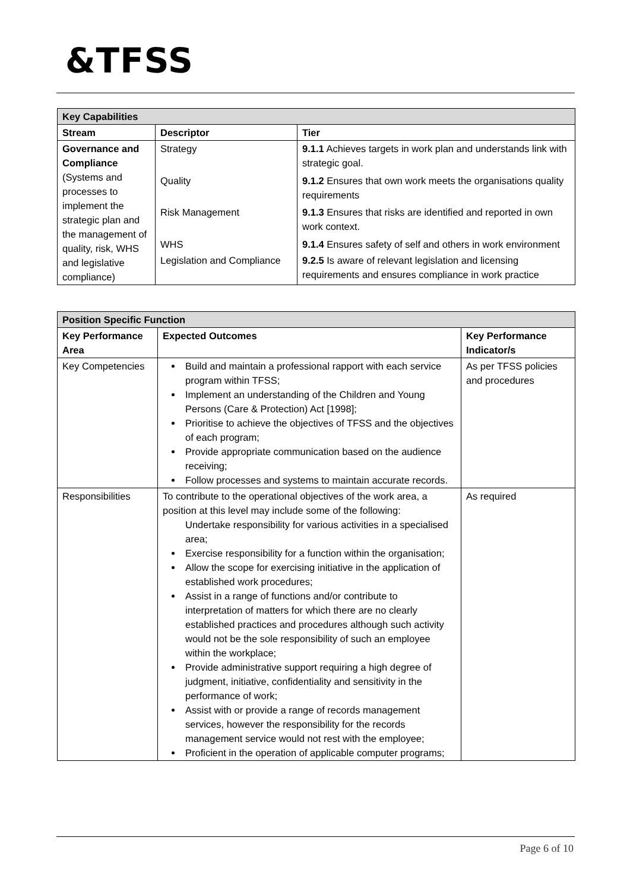&TFSS
| Key Capabilities | | |
| Stream | Descriptor | Tier |
| Governance and Compliance (Systems and processes to implement the strategic plan and the management of quality, risk, WHS and legislative compliance) | Strategy | 9.1.1 Achieves targets in work plan and understands link with strategic goal. |
| | Quality | 9.1.2 Ensures that own work meets the organisations quality requirements |
| | Risk Management | 9.1.3 Ensures that risks are identified and reported in own work context. |
| | WHS | 9.1.4 Ensures safety of self and others in work environment |
| | Legislation and Compliance | 9.2.5 Is aware of relevant legislation and licensing requirements and ensures compliance in work practice |
| Position Specific Function | | |
| Key Performance Area | Expected Outcomes | Key Performance Indicator/s |
| Key Competencies | Build and maintain a professional rapport with each service program within TFSS; Implement an understanding of the Children and Young Persons (Care & Protection) Act [1998]; Prioritise to achieve the objectives of TFSS and the objectives of each program; Provide appropriate communication based on the audience receiving; Follow processes and systems to maintain accurate records. | As per TFSS policies and procedures |
| Responsibilities | To contribute to the operational objectives of the work area, a position at this level may include some of the following: Undertake responsibility for various activities in a specialised area; Exercise responsibility for a function within the organisation; Allow the scope for exercising initiative in the application of established work procedures; Assist in a range of functions and/or contribute to interpretation of matters for which there are no clearly established practices and procedures although such activity would not be the sole responsibility of such an employee within the workplace; Provide administrative support requiring a high degree of judgment, initiative, confidentiality and sensitivity in the performance of work; Assist with or provide a range of records management services, however the responsibility for the records management service would not rest with the employee; Proficient in the operation of applicable computer programs; | As required |
Page 6 of 10